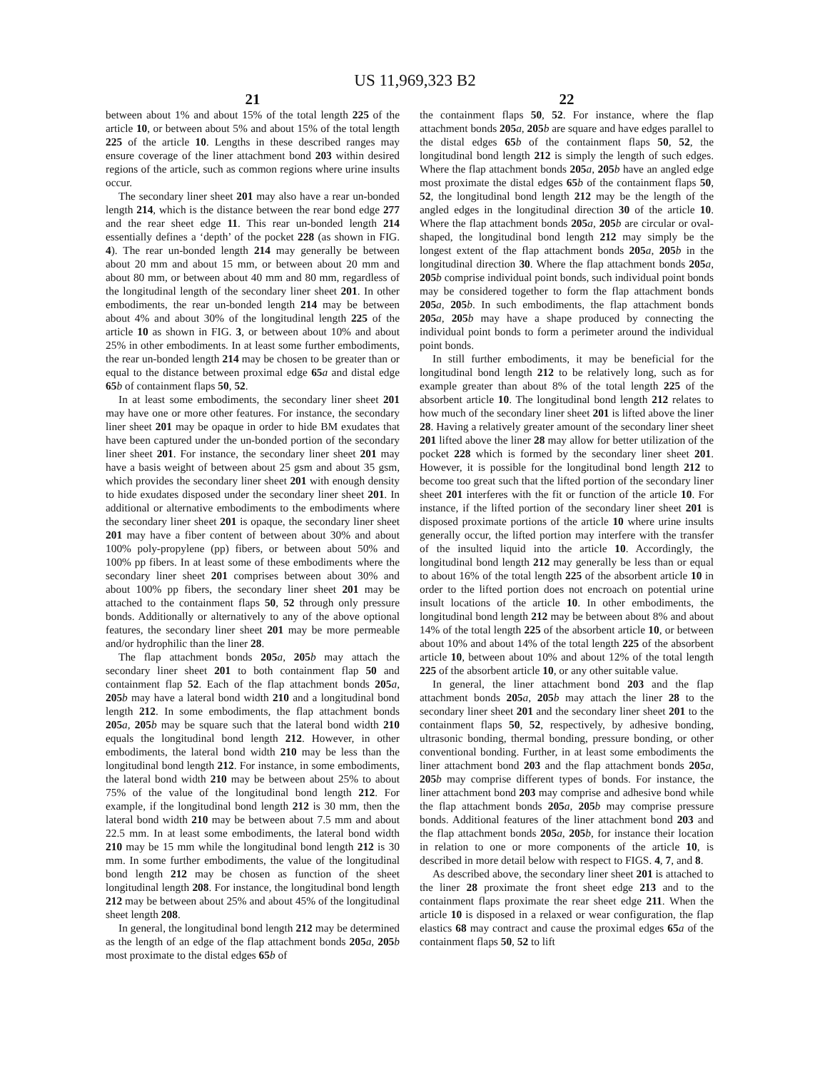US 11,969,323 B2
21
between about 1% and about 15% of the total length 225 of the article 10, or between about 5% and about 15% of the total length 225 of the article 10. Lengths in these described ranges may ensure coverage of the liner attachment bond 203 within desired regions of the article, such as common regions where urine insults occur.
The secondary liner sheet 201 may also have a rear un-bonded length 214, which is the distance between the rear bond edge 277 and the rear sheet edge 11. This rear un-bonded length 214 essentially defines a ‘depth’ of the pocket 228 (as shown in FIG. 4). The rear un-bonded length 214 may generally be between about 20 mm and about 15 mm, or between about 20 mm and about 80 mm, or between about 40 mm and 80 mm, regardless of the longitudinal length of the secondary liner sheet 201. In other embodiments, the rear un-bonded length 214 may be between about 4% and about 30% of the longitudinal length 225 of the article 10 as shown in FIG. 3, or between about 10% and about 25% in other embodiments. In at least some further embodiments, the rear un-bonded length 214 may be chosen to be greater than or equal to the distance between proximal edge 65 a and distal edge 65 b of containment flaps 50, 52.
In at least some embodiments, the secondary liner sheet 201 may have one or more other features. For instance, the secondary liner sheet 201 may be opaque in order to hide BM exudates that have been captured under the un-bonded portion of the secondary liner sheet 201. For instance, the secondary liner sheet 201 may have a basis weight of between about 25 gsm and about 35 gsm, which provides the secondary liner sheet 201 with enough density to hide exudates disposed under the secondary liner sheet 201. In additional or alternative embodiments to the embodiments where the secondary liner sheet 201 is opaque, the secondary liner sheet 201 may have a fiber content of between about 30% and about 100% poly-propylene (pp) fibers, or between about 50% and 100% pp fibers. In at least some of these embodiments where the secondary liner sheet 201 comprises between about 30% and about 100% pp fibers, the secondary liner sheet 201 may be attached to the containment flaps 50, 52 through only pressure bonds. Additionally or alternatively to any of the above optional features, the secondary liner sheet 201 may be more permeable and/or hydrophilic than the liner 28.
The flap attachment bonds 205 a, 205 b may attach the secondary liner sheet 201 to both containment flap 50 and containment flap 52. Each of the flap attachment bonds 205 a, 205 b may have a lateral bond width 210 and a longitudinal bond length 212. In some embodiments, the flap attachment bonds 205 a, 205 b may be square such that the lateral bond width 210 equals the longitudinal bond length 212. However, in other embodiments, the lateral bond width 210 may be less than the longitudinal bond length 212. For instance, in some embodiments, the lateral bond width 210 may be between about 25% to about 75% of the value of the longitudinal bond length 212. For example, if the longitudinal bond length 212 is 30 mm, then the lateral bond width 210 may be between about 7.5 mm and about 22.5 mm. In at least some embodiments, the lateral bond width 210 may be 15 mm while the longitudinal bond length 212 is 30 mm. In some further embodiments, the value of the longitudinal bond length 212 may be chosen as function of the sheet longitudinal length 208. For instance, the longitudinal bond length 212 may be between about 25% and about 45% of the longitudinal sheet length 208.
In general, the longitudinal bond length 212 may be determined as the length of an edge of the flap attachment bonds 205 a, 205 b most proximate to the distal edges 65 b of
22
the containment flaps 50, 52. For instance, where the flap attachment bonds 205 a, 205 b are square and have edges parallel to the distal edges 65 b of the containment flaps 50, 52, the longitudinal bond length 212 is simply the length of such edges. Where the flap attachment bonds 205 a, 205 b have an angled edge most proximate the distal edges 65 b of the containment flaps 50, 52, the longitudinal bond length 212 may be the length of the angled edges in the longitudinal direction 30 of the article 10. Where the flap attachment bonds 205 a, 205 b are circular or oval-shaped, the longitudinal bond length 212 may simply be the longest extent of the flap attachment bonds 205 a, 205 b in the longitudinal direction 30. Where the flap attachment bonds 205 a, 205 b comprise individual point bonds, such individual point bonds may be considered together to form the flap attachment bonds 205 a, 205 b. In such embodiments, the flap attachment bonds 205 a, 205 b may have a shape produced by connecting the individual point bonds to form a perimeter around the individual point bonds.
In still further embodiments, it may be beneficial for the longitudinal bond length 212 to be relatively long, such as for example greater than about 8% of the total length 225 of the absorbent article 10. The longitudinal bond length 212 relates to how much of the secondary liner sheet 201 is lifted above the liner 28. Having a relatively greater amount of the secondary liner sheet 201 lifted above the liner 28 may allow for better utilization of the pocket 228 which is formed by the secondary liner sheet 201. However, it is possible for the longitudinal bond length 212 to become too great such that the lifted portion of the secondary liner sheet 201 interferes with the fit or function of the article 10. For instance, if the lifted portion of the secondary liner sheet 201 is disposed proximate portions of the article 10 where urine insults generally occur, the lifted portion may interfere with the transfer of the insulted liquid into the article 10. Accordingly, the longitudinal bond length 212 may generally be less than or equal to about 16% of the total length 225 of the absorbent article 10 in order to the lifted portion does not encroach on potential urine insult locations of the article 10. In other embodiments, the longitudinal bond length 212 may be between about 8% and about 14% of the total length 225 of the absorbent article 10, or between about 10% and about 14% of the total length 225 of the absorbent article 10, between about 10% and about 12% of the total length 225 of the absorbent article 10, or any other suitable value.
In general, the liner attachment bond 203 and the flap attachment bonds 205 a, 205 b may attach the liner 28 to the secondary liner sheet 201 and the secondary liner sheet 201 to the containment flaps 50, 52, respectively, by adhesive bonding, ultrasonic bonding, thermal bonding, pressure bonding, or other conventional bonding. Further, in at least some embodiments the liner attachment bond 203 and the flap attachment bonds 205 a, 205 b may comprise different types of bonds. For instance, the liner attachment bond 203 may comprise and adhesive bond while the flap attachment bonds 205 a, 205 b may comprise pressure bonds. Additional features of the liner attachment bond 203 and the flap attachment bonds 205 a, 205 b, for instance their location in relation to one or more components of the article 10, is described in more detail below with respect to FIGS. 4, 7, and 8.
As described above, the secondary liner sheet 201 is attached to the liner 28 proximate the front sheet edge 213 and to the containment flaps proximate the rear sheet edge 211. When the article 10 is disposed in a relaxed or wear configuration, the flap elastics 68 may contract and cause the proximal edges 65 a of the containment flaps 50, 52 to lift